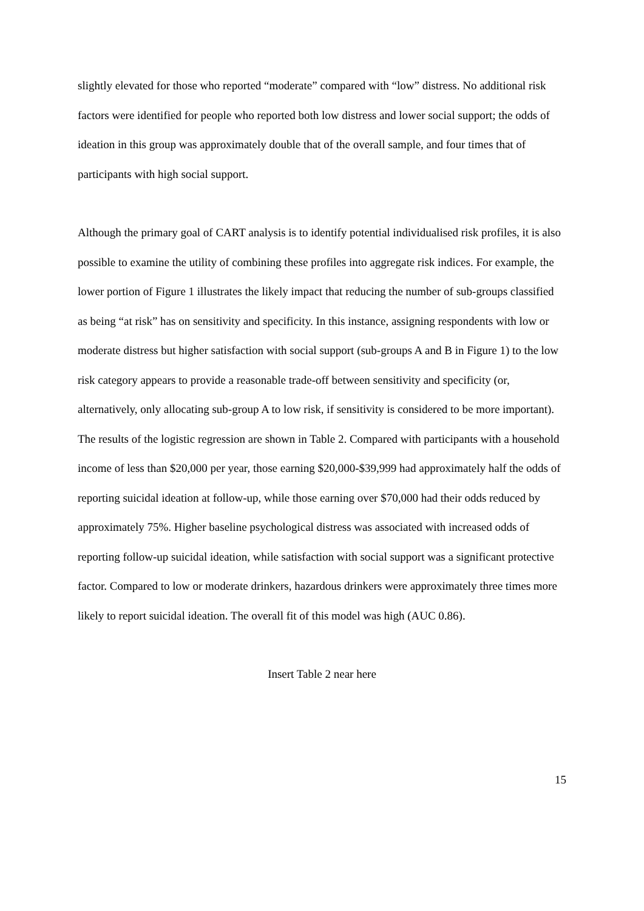slightly elevated for those who reported “moderate” compared with “low” distress. No additional risk factors were identified for people who reported both low distress and lower social support; the odds of ideation in this group was approximately double that of the overall sample, and four times that of participants with high social support.
Although the primary goal of CART analysis is to identify potential individualised risk profiles, it is also possible to examine the utility of combining these profiles into aggregate risk indices. For example, the lower portion of Figure 1 illustrates the likely impact that reducing the number of sub-groups classified as being “at risk” has on sensitivity and specificity. In this instance, assigning respondents with low or moderate distress but higher satisfaction with social support (sub-groups A and B in Figure 1) to the low risk category appears to provide a reasonable trade-off between sensitivity and specificity (or, alternatively, only allocating sub-group A to low risk, if sensitivity is considered to be more important).
The results of the logistic regression are shown in Table 2. Compared with participants with a household income of less than $20,000 per year, those earning $20,000-$39,999 had approximately half the odds of reporting suicidal ideation at follow-up, while those earning over $70,000 had their odds reduced by approximately 75%. Higher baseline psychological distress was associated with increased odds of reporting follow-up suicidal ideation, while satisfaction with social support was a significant protective factor. Compared to low or moderate drinkers, hazardous drinkers were approximately three times more likely to report suicidal ideation. The overall fit of this model was high (AUC 0.86).
Insert Table 2 near here
15